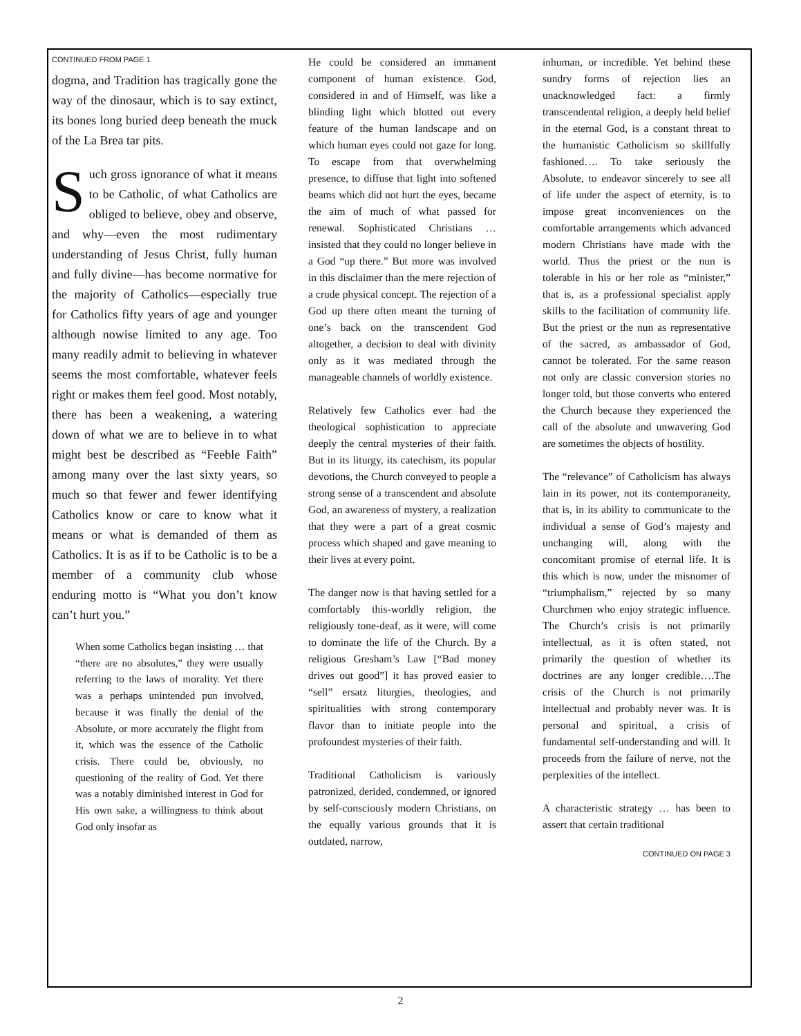CONTINUED FROM PAGE 1
dogma, and Tradition has tragically gone the way of the dinosaur, which is to say extinct, its bones long buried deep beneath the muck of the La Brea tar pits.
Such gross ignorance of what it means to be Catholic, of what Catholics are obliged to believe, obey and observe, and why—even the most rudimentary understanding of Jesus Christ, fully human and fully divine—has become normative for the majority of Catholics—especially true for Catholics fifty years of age and younger although nowise limited to any age. Too many readily admit to believing in whatever seems the most comfortable, whatever feels right or makes them feel good. Most notably, there has been a weakening, a watering down of what we are to believe in to what might best be described as “Feeble Faith” among many over the last sixty years, so much so that fewer and fewer identifying Catholics know or care to know what it means or what is demanded of them as Catholics. It is as if to be Catholic is to be a member of a community club whose enduring motto is “What you don’t know can’t hurt you.”
When some Catholics began insisting … that “there are no absolutes,” they were usually referring to the laws of morality. Yet there was a perhaps unintended pun involved, because it was finally the denial of the Absolute, or more accurately the flight from it, which was the essence of the Catholic crisis. There could be, obviously, no questioning of the reality of God. Yet there was a notably diminished interest in God for His own sake, a willingness to think about God only insofar as
He could be considered an immanent component of human existence. God, considered in and of Himself, was like a blinding light which blotted out every feature of the human landscape and on which human eyes could not gaze for long. To escape from that overwhelming presence, to diffuse that light into softened beams which did not hurt the eyes, became the aim of much of what passed for renewal. Sophisticated Christians … insisted that they could no longer believe in a God “up there.” But more was involved in this disclaimer than the mere rejection of a crude physical concept. The rejection of a God up there often meant the turning of one’s back on the transcendent God altogether, a decision to deal with divinity only as it was mediated through the manageable channels of worldly existence.
Relatively few Catholics ever had the theological sophistication to appreciate deeply the central mysteries of their faith. But in its liturgy, its catechism, its popular devotions, the Church conveyed to people a strong sense of a transcendent and absolute God, an awareness of mystery, a realization that they were a part of a great cosmic process which shaped and gave meaning to their lives at every point.
The danger now is that having settled for a comfortably this-worldly religion, the religiously tone-deaf, as it were, will come to dominate the life of the Church. By a religious Gresham’s Law [“Bad money drives out good”] it has proved easier to “sell” ersatz liturgies, theologies, and spiritualities with strong contemporary flavor than to initiate people into the profoundest mysteries of their faith.
Traditional Catholicism is variously patronized, derided, condemned, or ignored by self-consciously modern Christians, on the equally various grounds that it is outdated, narrow,
inhuman, or incredible. Yet behind these sundry forms of rejection lies an unacknowledged fact: a firmly transcendental religion, a deeply held belief in the eternal God, is a constant threat to the humanistic Catholicism so skillfully fashioned…. To take seriously the Absolute, to endeavor sincerely to see all of life under the aspect of eternity, is to impose great inconveniences on the comfortable arrangements which advanced modern Christians have made with the world. Thus the priest or the nun is tolerable in his or her role as “minister,” that is, as a professional specialist apply skills to the facilitation of community life. But the priest or the nun as representative of the sacred, as ambassador of God, cannot be tolerated. For the same reason not only are classic conversion stories no longer told, but those converts who entered the Church because they experienced the call of the absolute and unwavering God are sometimes the objects of hostility.
The “relevance” of Catholicism has always lain in its power, not its contemporaneity, that is, in its ability to communicate to the individual a sense of God’s majesty and unchanging will, along with the concomitant promise of eternal life. It is this which is now, under the misnomer of “triumphalism,” rejected by so many Churchmen who enjoy strategic influence. The Church’s crisis is not primarily intellectual, as it is often stated, not primarily the question of whether its doctrines are any longer credible….The crisis of the Church is not primarily intellectual and probably never was. It is personal and spiritual, a crisis of fundamental self-understanding and will. It proceeds from the failure of nerve, not the perplexities of the intellect.
A characteristic strategy … has been to assert that certain traditional
CONTINUED ON PAGE 3
2